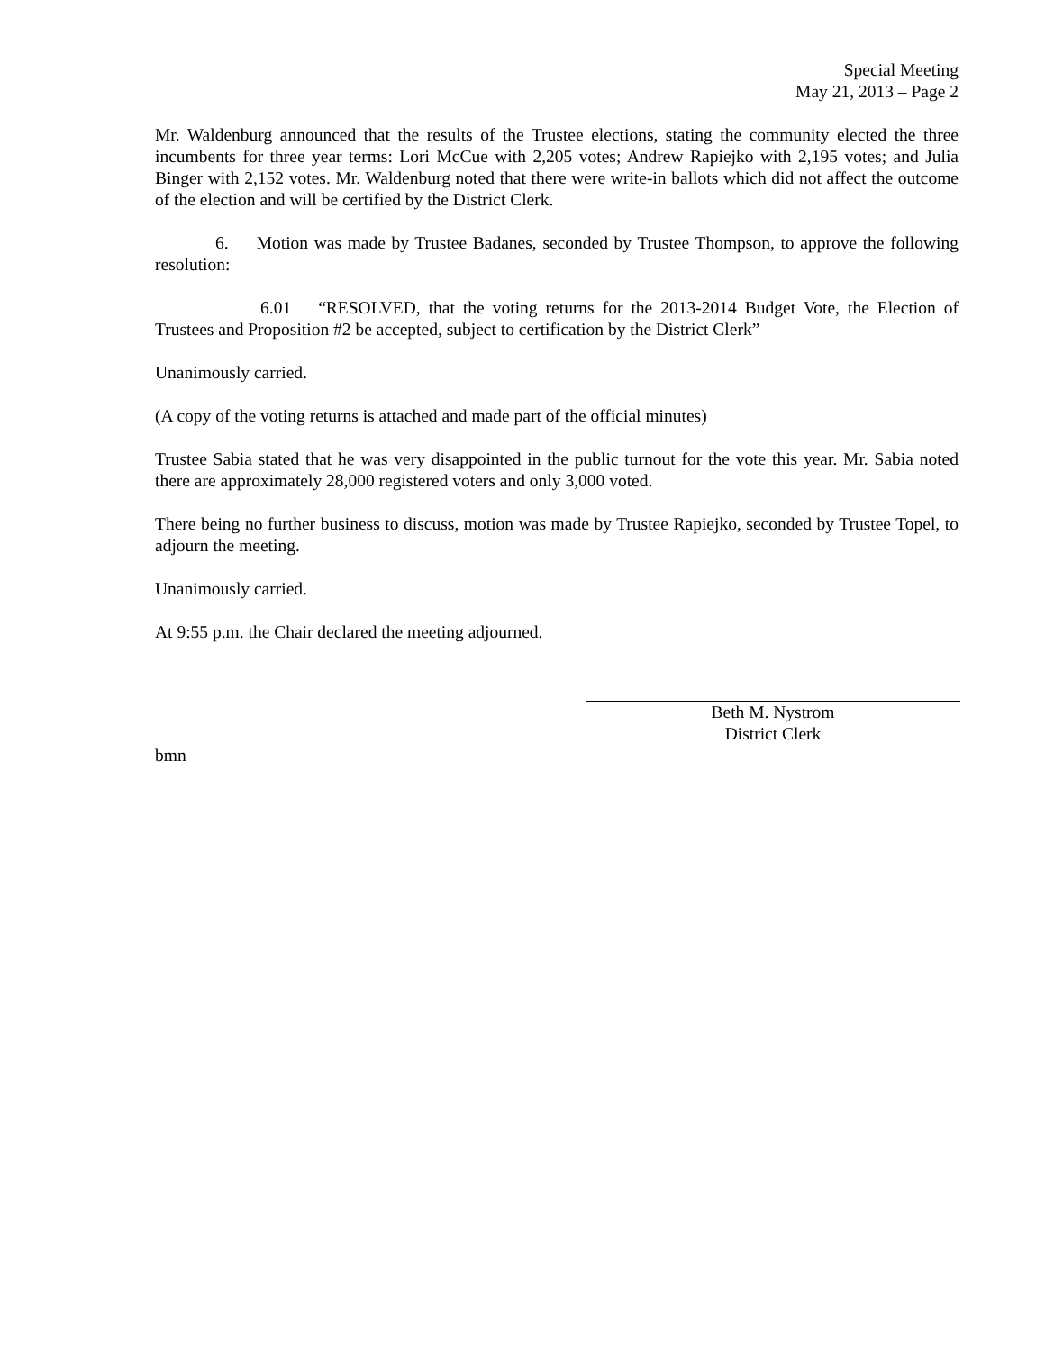Special Meeting
May 21, 2013 – Page 2
Mr. Waldenburg announced that the results of the Trustee elections, stating the community elected the three incumbents for three year terms: Lori McCue with 2,205 votes; Andrew Rapiejko with 2,195 votes; and Julia Binger with 2,152 votes. Mr. Waldenburg noted that there were write-in ballots which did not affect the outcome of the election and will be certified by the District Clerk.
6. Motion was made by Trustee Badanes, seconded by Trustee Thompson, to approve the following resolution:
6.01 “RESOLVED, that the voting returns for the 2013-2014 Budget Vote, the Election of Trustees and Proposition #2 be accepted, subject to certification by the District Clerk”
Unanimously carried.
(A copy of the voting returns is attached and made part of the official minutes)
Trustee Sabia stated that he was very disappointed in the public turnout for the vote this year. Mr. Sabia noted there are approximately 28,000 registered voters and only 3,000 voted.
There being no further business to discuss, motion was made by Trustee Rapiejko, seconded by Trustee Topel, to adjourn the meeting.
Unanimously carried.
At 9:55 p.m. the Chair declared the meeting adjourned.
Beth M. Nystrom
District Clerk
bmn